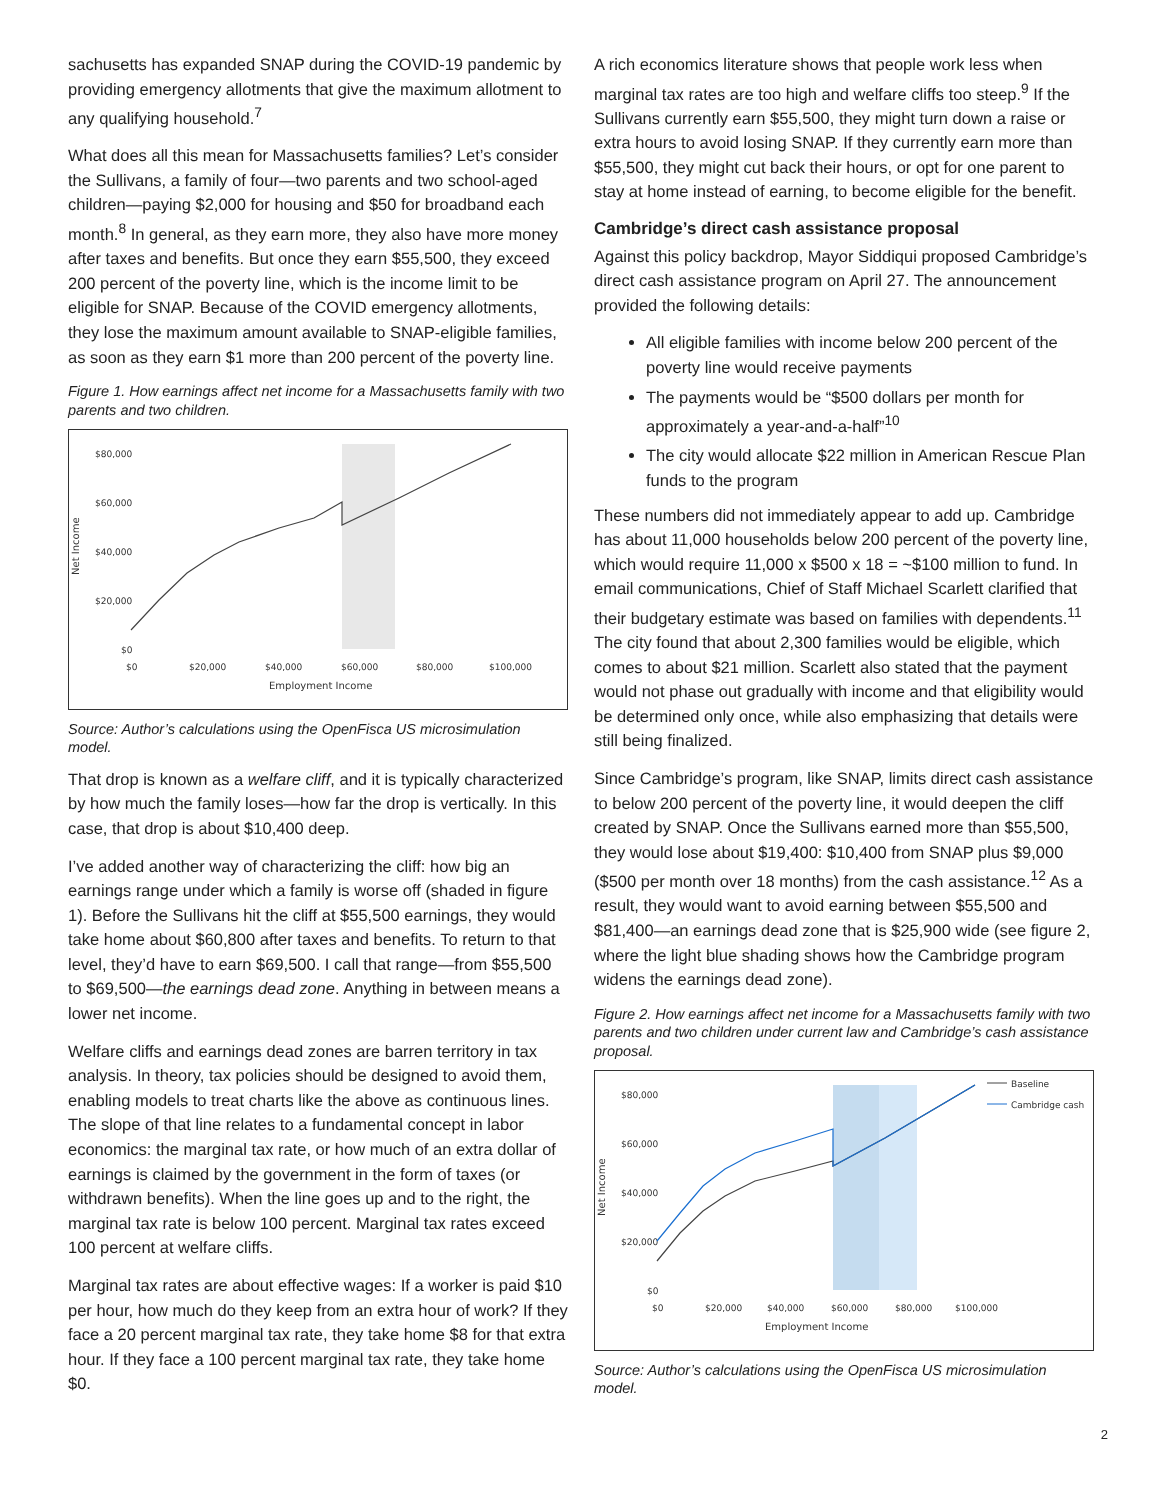sachusetts has expanded SNAP during the COVID-19 pandemic by providing emergency allotments that give the maximum allotment to any qualifying household.<sup>7</sup>
What does all this mean for Massachusetts families? Let’s consider the Sullivans, a family of four—two parents and two school-aged children—paying $2,000 for housing and $50 for broadband each month.<sup>8</sup> In general, as they earn more, they also have more money after taxes and benefits. But once they earn $55,500, they exceed 200 percent of the poverty line, which is the income limit to be eligible for SNAP. Because of the COVID emergency allotments, they lose the maximum amount available to SNAP-eligible families, as soon as they earn $1 more than 200 percent of the poverty line.
Figure 1. How earnings affect net income for a Massachusetts family with two parents and two children.
$80,000
$60,000
$40,000
$20,000
$0
$0
$20,000
$40,000
$60,000
$80,000
$100,000
Employment Income
Net Income
Source: Author’s calculations using the OpenFisca US microsimulation model.
That drop is known as a welfare cliff, and it is typically characterized by how much the family loses—how far the drop is vertically. In this case, that drop is about $10,400 deep.
I’ve added another way of characterizing the cliff: how big an earnings range under which a family is worse off (shaded in figure 1). Before the Sullivans hit the cliff at $55,500 earnings, they would take home about $60,800 after taxes and benefits. To return to that level, they’d have to earn $69,500. I call that range—from $55,500 to $69,500—the earnings dead zone. Anything in between means a lower net income.
Welfare cliffs and earnings dead zones are barren territory in tax analysis. In theory, tax policies should be designed to avoid them, enabling models to treat charts like the above as continuous lines. The slope of that line relates to a fundamental concept in labor economics: the marginal tax rate, or how much of an extra dollar of earnings is claimed by the government in the form of taxes (or withdrawn benefits). When the line goes up and to the right, the marginal tax rate is below 100 percent. Marginal tax rates exceed 100 percent at welfare cliffs.
Marginal tax rates are about effective wages: If a worker is paid $10 per hour, how much do they keep from an extra hour of work? If they face a 20 percent marginal tax rate, they take home $8 for that extra hour. If they face a 100 percent marginal tax rate, they take home $0.
A rich economics literature shows that people work less when marginal tax rates are too high and welfare cliffs too steep.<sup>9</sup> If the Sullivans currently earn $55,500, they might turn down a raise or extra hours to avoid losing SNAP. If they currently earn more than $55,500, they might cut back their hours, or opt for one parent to stay at home instead of earning, to become eligible for the benefit.
Cambridge’s direct cash assistance proposal
Against this policy backdrop, Mayor Siddiqui proposed Cambridge’s direct cash assistance program on April 27. The announcement provided the following details:
All eligible families with income below 200 percent of the poverty line would receive payments
The payments would be “$500 dollars per month for approximately a year-and-a-half”<sup>10</sup>
The city would allocate $22 million in American Rescue Plan funds to the program
These numbers did not immediately appear to add up. Cambridge has about 11,000 households below 200 percent of the poverty line, which would require 11,000 x $500 x 18 = ~$100 million to fund. In email communications, Chief of Staff Michael Scarlett clarified that their budgetary estimate was based on families with dependents.<sup>11</sup> The city found that about 2,300 families would be eligible, which comes to about $21 million. Scarlett also stated that the payment would not phase out gradually with income and that eligibility would be determined only once, while also emphasizing that details were still being finalized.
Since Cambridge’s program, like SNAP, limits direct cash assistance to below 200 percent of the poverty line, it would deepen the cliff created by SNAP. Once the Sullivans earned more than $55,500, they would lose about $19,400: $10,400 from SNAP plus $9,000 ($500 per month over 18 months) from the cash assistance.<sup>12</sup> As a result, they would want to avoid earning between $55,500 and $81,400—an earnings dead zone that is $25,900 wide (see figure 2, where the light blue shading shows how the Cambridge program widens the earnings dead zone).
Figure 2. How earnings affect net income for a Massachusetts family with two parents and two children under current law and Cambridge’s cash assistance proposal.
$80,000
$60,000
$40,000
$20,000
$0
$0
$20,000
$40,000
$60,000
$80,000
$100,000
Employment Income
Net Income
Baseline
Cambridge cash
Source: Author’s calculations using the OpenFisca US microsimulation model.
2